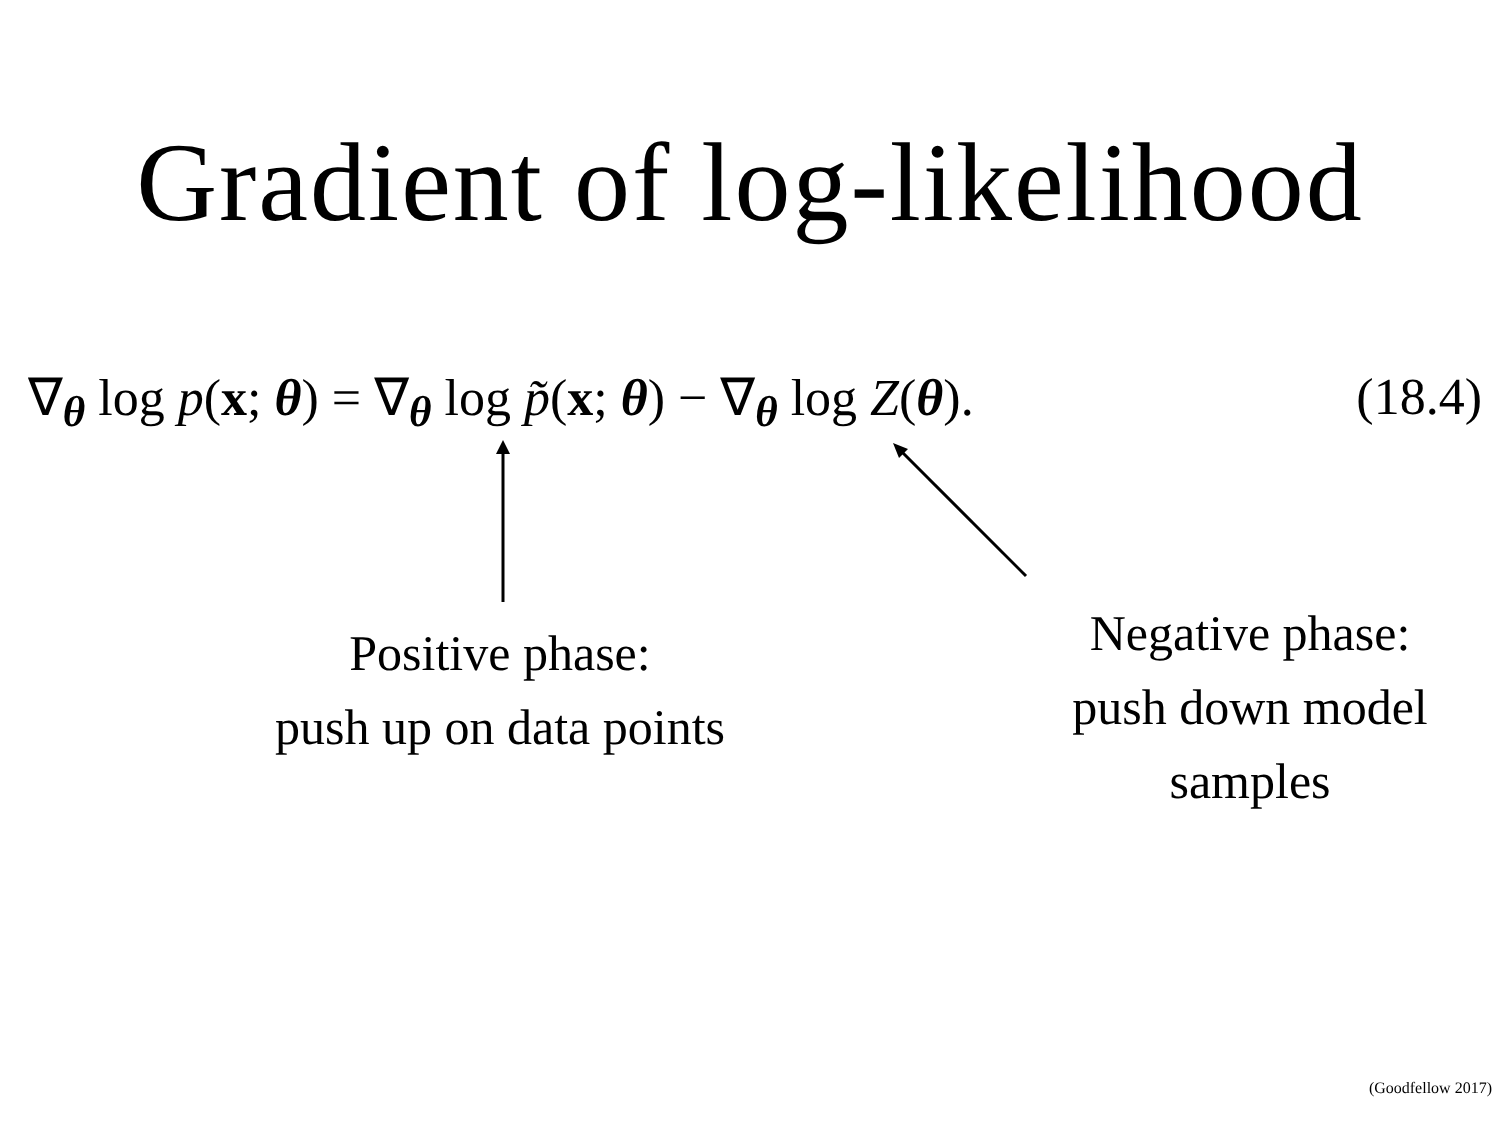Gradient of log-likelihood
∇<sub>θ</sub> log p(x; θ) = ∇<sub>θ</sub> log p̃(x; θ) − ∇<sub>θ</sub> log Z(θ). (18.4)
Positive phase:
push up on data points
Negative phase:
push down model
samples
(Goodfellow 2017)